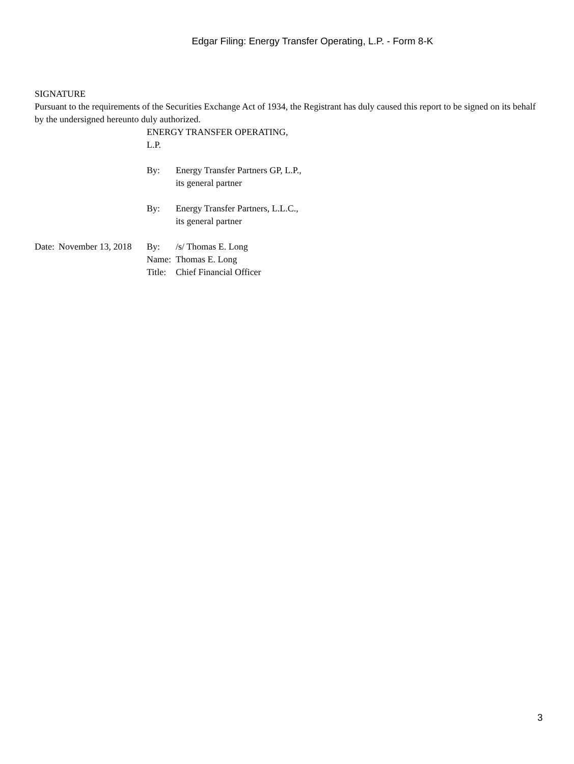Edgar Filing: Energy Transfer Operating, L.P. - Form 8-K
SIGNATURE
Pursuant to the requirements of the Securities Exchange Act of 1934, the Registrant has duly caused this report to be signed on its behalf by the undersigned hereunto duly authorized.
| | | ENERGY TRANSFER OPERATING, L.P. | |
| | | By: | Energy Transfer Partners GP, L.P., its general partner |
| | | By: | Energy Transfer Partners, L.L.C., its general partner |
| Date: | November 13, 2018 | By: | /s/ Thomas E. Long |
| | | Name: | Thomas E. Long |
| | | Title: | Chief Financial Officer |
3